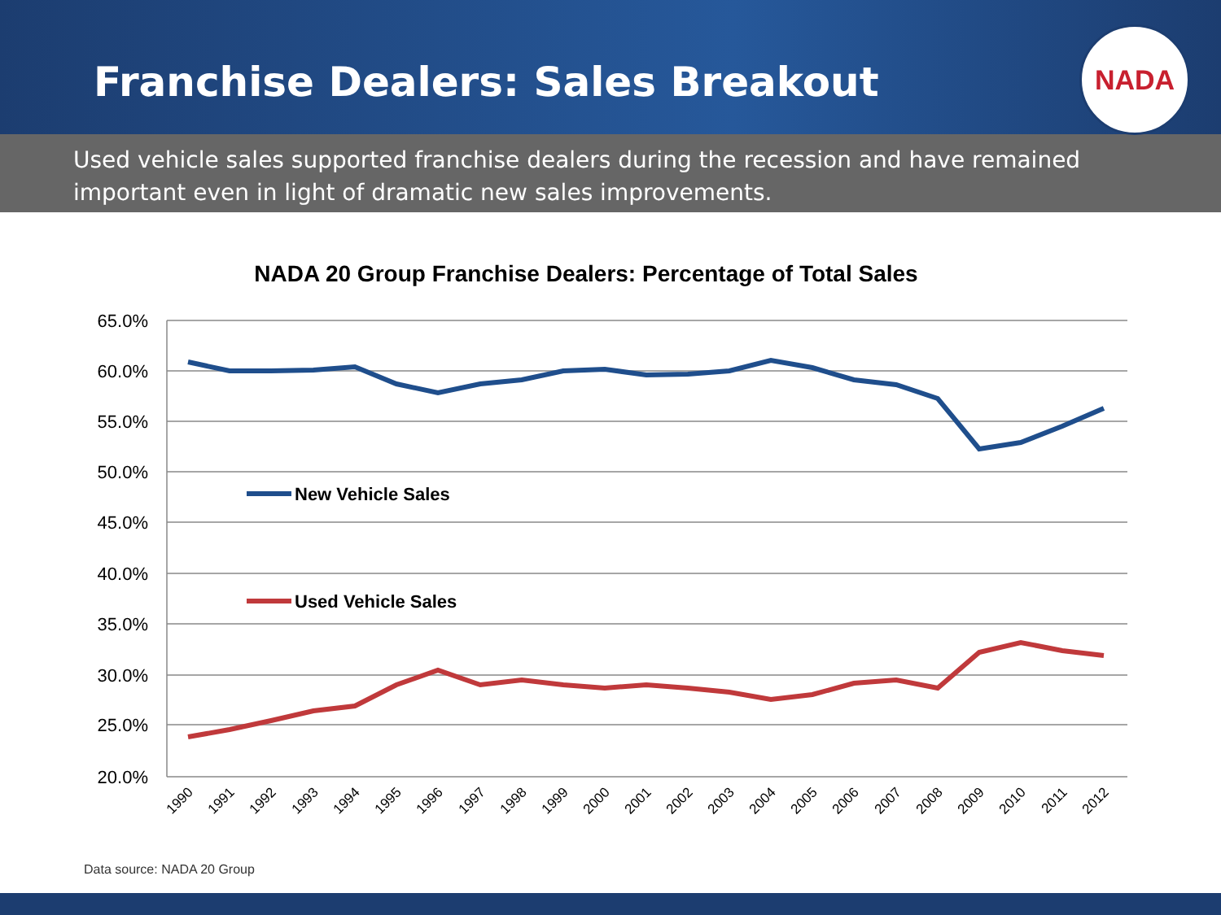Franchise Dealers: Sales Breakout
NADA
Used vehicle sales supported franchise dealers during the recession and have remained important even in light of dramatic new sales improvements.
NADA 20 Group Franchise Dealers: Percentage of Total Sales
65.0%
60.0%
55.0%
50.0%
45.0%
40.0%
35.0%
30.0%
25.0%
20.0%
New Vehicle Sales
Used Vehicle Sales
1990
1991
1992
1993
1994
1995
1996
1997
1998
1999
2000
2001
2002
2003
2004
2005
2006
2007
2008
2009
2010
2011
2012
Data source: NADA 20 Group